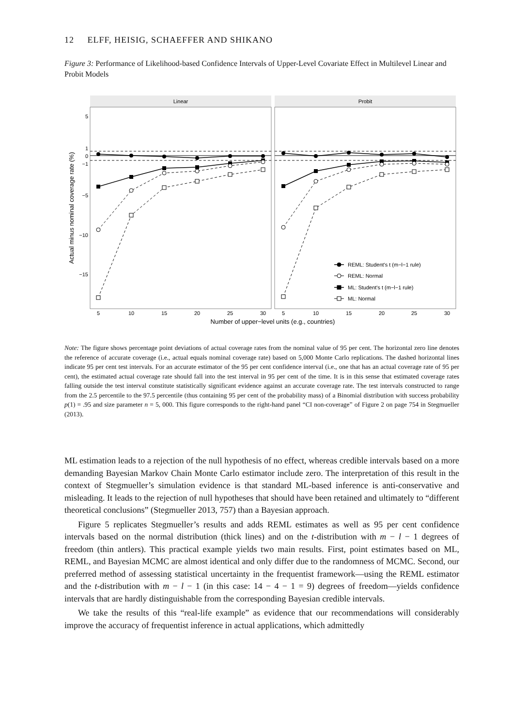12 ELFF, HEISIG, SCHAEFFER AND SHIKANO
Figure 3: Performance of Likelihood-based Confidence Intervals of Upper-Level Covariate Effect in Multilevel Linear and Probit Models
Linear
Probit
5
1
0
−1
−5
−10
−15
5
10
15
20
25
30
5
10
15
20
25
30
Number of upper−level units (e.g., countries)
Actual minus nominal coverage rate (%)
REML: Student's t (m−l−1 rule)
REML: Normal
ML: Student's t (m−l−1 rule)
ML: Normal
Note: The figure shows percentage point deviations of actual coverage rates from the nominal value of 95 per cent. The horizontal zero line denotes the reference of accurate coverage (i.e., actual equals nominal coverage rate) based on 5,000 Monte Carlo replications. The dashed horizontal lines indicate 95 per cent test intervals. For an accurate estimator of the 95 per cent confidence interval (i.e., one that has an actual coverage rate of 95 per cent), the estimated actual coverage rate should fall into the test interval in 95 per cent of the time. It is in this sense that estimated coverage rates falling outside the test interval constitute statistically significant evidence against an accurate coverage rate. The test intervals constructed to range from the 2.5 percentile to the 97.5 percentile (thus containing 95 per cent of the probability mass) of a Binomial distribution with success probability p(1) = .95 and size parameter n = 5, 000. This figure corresponds to the right-hand panel “CI non-coverage” of Figure 2 on page 754 in Stegmueller (2013).
ML estimation leads to a rejection of the null hypothesis of no effect, whereas credible intervals based on a more demanding Bayesian Markov Chain Monte Carlo estimator include zero. The interpretation of this result in the context of Stegmueller’s simulation evidence is that standard ML-based inference is anti-conservative and misleading. It leads to the rejection of null hypotheses that should have been retained and ultimately to “different theoretical conclusions” (Stegmueller 2013, 757) than a Bayesian approach.
Figure 5 replicates Stegmueller’s results and adds REML estimates as well as 95 per cent confidence intervals based on the normal distribution (thick lines) and on the t-distribution with m − l − 1 degrees of freedom (thin antlers). This practical example yields two main results. First, point estimates based on ML, REML, and Bayesian MCMC are almost identical and only differ due to the randomness of MCMC. Second, our preferred method of assessing statistical uncertainty in the frequentist framework—using the REML estimator and the t-distribution with m − l − 1 (in this case: 14 − 4 − 1 = 9) degrees of freedom—yields confidence intervals that are hardly distinguishable from the corresponding Bayesian credible intervals.
We take the results of this “real-life example” as evidence that our recommendations will considerably improve the accuracy of frequentist inference in actual applications, which admittedly